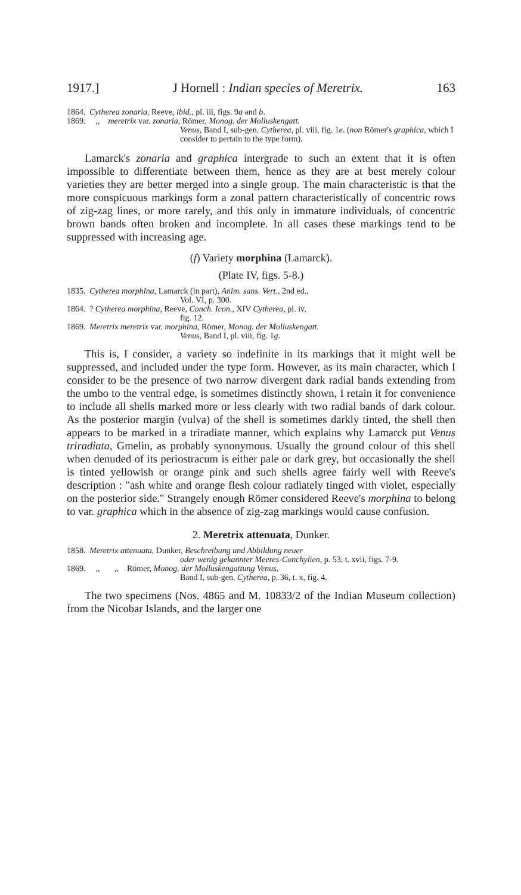1917.] J Hornell : Indian species of Meretrix. 163
1864. Cytherea zonaria, Reeve, ibid., pl. iii, figs. 9a and b.
1869. ,, meretrix var. zonaria, Römer, Monog. der Molluskengatt.
Venus, Band I, sub-gen. Cytherea, pl. viii, fig. 1e. (non Römer's graphica, which I consider to pertain to the type form).
Lamarck's zonaria and graphica intergrade to such an extent that it is often impossible to differentiate between them, hence as they are at best merely colour varieties they are better merged into a single group. The main characteristic is that the more conspicuous markings form a zonal pattern characteristically of concentric rows of zig-zag lines, or more rarely, and this only in immature individuals, of concentric brown bands often broken and incomplete. In all cases these markings tend to be suppressed with increasing age.
(f) Variety morphina (Lamarck).
(Plate IV, figs. 5-8.)
1835. Cytherea morphina, Lamarck (in part), Anim. sans. Vert., 2nd ed.,
Vol. VI, p. 300.
1864.? Cytherea morphina, Reeve, Conch. Icon., XIV Cytherea, pl. iv,
fig. 12.
1869. Meretrix meretrix var. morphina, Römer, Monog. der Molluskengatt.
Venus, Band I, pl. viii, fig. 1g.
This is, I consider, a variety so indefinite in its markings that it might well be suppressed, and included under the type form. However, as its main character, which I consider to be the presence of two narrow divergent dark radial bands extending from the umbo to the ventral edge, is sometimes distinctly shown, I retain it for convenience to include all shells marked more or less clearly with two radial bands of dark colour. As the posterior margin (vulva) of the shell is sometimes darkly tinted, the shell then appears to be marked in a triradiate manner, which explains why Lamarck put Venus triradiata, Gmelin, as probably synonymous. Usually the ground colour of this shell when denuded of its periostracum is either pale or dark grey, but occasionally the shell is tinted yellowish or orange pink and such shells agree fairly well with Reeve's description : "ash white and orange flesh colour radiately tinged with violet, especially on the posterior side." Strangely enough Römer considered Reeve's morphina to belong to var. graphica which in the absence of zig-zag markings would cause confusion.
2. Meretrix attenuata, Dunker.
1858. Meretrix attenuata, Dunker, Beschreibung und Abbildung neuer
oder wenig gekannter Meeres-Conchylien, p. 53, t. xvii, figs. 7-9.
1869. ,, ,, Römer, Monog. der Molluskengattung Venus,
Band I, sub-gen. Cytherea, p. 36, t. x, fig. 4.
The two specimens (Nos. 4865 and M. 10833/2 of the Indian Museum collection) from the Nicobar Islands, and the larger one